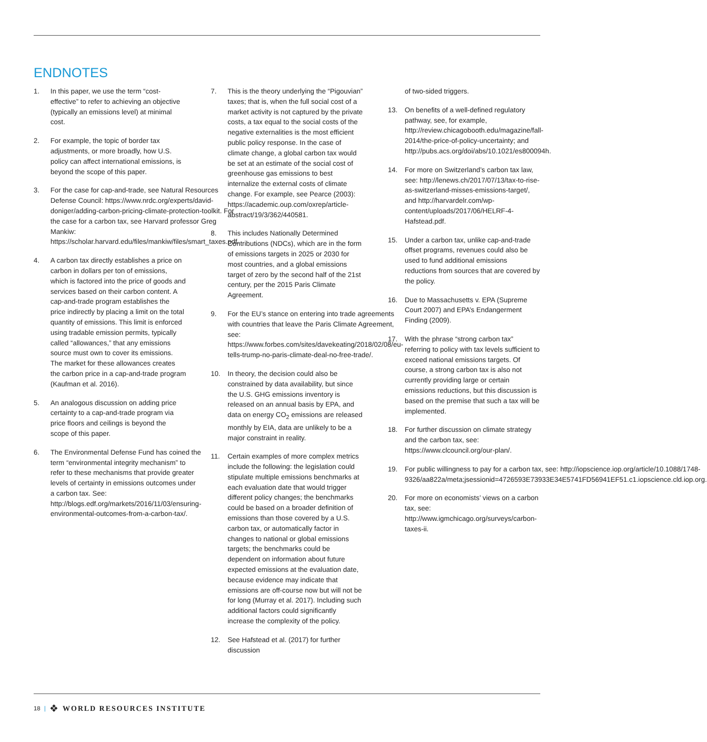ENDNOTES
1. In this paper, we use the term “cost-effective” to refer to achieving an objective (typically an emissions level) at minimal cost.
2. For example, the topic of border tax adjustments, or more broadly, how U.S. policy can affect international emissions, is beyond the scope of this paper.
3. For the case for cap-and-trade, see Natural Resources Defense Council: https://www.nrdc.org/experts/david-doniger/adding-carbon-pricing-climate-protection-toolkit. For the case for a carbon tax, see Harvard professor Greg Mankiw: https://scholar.harvard.edu/files/mankiw/files/smart_taxes.pdf.
4. A carbon tax directly establishes a price on carbon in dollars per ton of emissions, which is factored into the price of goods and services based on their carbon content. A cap-and-trade program establishes the price indirectly by placing a limit on the total quantity of emissions. This limit is enforced using tradable emission permits, typically called “allowances,” that any emissions source must own to cover its emissions. The market for these allowances creates the carbon price in a cap-and-trade program (Kaufman et al. 2016).
5. An analogous discussion on adding price certainty to a cap-and-trade program via price floors and ceilings is beyond the scope of this paper.
6. The Environmental Defense Fund has coined the term “environmental integrity mechanism” to refer to these mechanisms that provide greater levels of certainty in emissions outcomes under a carbon tax. See: http://blogs.edf.org/markets/2016/11/03/ensuring-environmental-outcomes-from-a-carbon-tax/.
7. This is the theory underlying the “Pigouvian” taxes; that is, when the full social cost of a market activity is not captured by the private costs, a tax equal to the social costs of the negative externalities is the most efficient public policy response. In the case of climate change, a global carbon tax would be set at an estimate of the social cost of greenhouse gas emissions to best internalize the external costs of climate change. For example, see Pearce (2003): https://academic.oup.com/oxrep/article-abstract/19/3/362/440581.
8. This includes Nationally Determined Contributions (NDCs), which are in the form of emissions targets in 2025 or 2030 for most countries, and a global emissions target of zero by the second half of the 21st century, per the 2015 Paris Climate Agreement.
9. For the EU’s stance on entering into trade agreements with countries that leave the Paris Climate Agreement, see: https://www.forbes.com/sites/davekeating/2018/02/08/eu-tells-trump-no-paris-climate-deal-no-free-trade/.
10. In theory, the decision could also be constrained by data availability, but since the U.S. GHG emissions inventory is released on an annual basis by EPA, and data on energy CO<sub>2</sub> emissions are released monthly by EIA, data are unlikely to be a major constraint in reality.
11. Certain examples of more complex metrics include the following: the legislation could stipulate multiple emissions benchmarks at each evaluation date that would trigger different policy changes; the benchmarks could be based on a broader definition of emissions than those covered by a U.S. carbon tax, or automatically factor in changes to national or global emissions targets; the benchmarks could be dependent on information about future expected emissions at the evaluation date, because evidence may indicate that emissions are off-course now but will not be for long (Murray et al. 2017). Including such additional factors could significantly increase the complexity of the policy.
12. See Hafstead et al. (2017) for further discussion
of two-sided triggers.
13. On benefits of a well-defined regulatory pathway, see, for example, http://review.chicagobooth.edu/magazine/fall-2014/the-price-of-policy-uncertainty; and http://pubs.acs.org/doi/abs/10.1021/es800094h.
14. For more on Switzerland’s carbon tax law, see: http://lenews.ch/2017/07/13/tax-to-rise-as-switzerland-misses-emissions-target/, and http://harvardelr.com/wp-content/uploads/2017/06/HELRF-4-Hafstead.pdf.
15. Under a carbon tax, unlike cap-and-trade offset programs, revenues could also be used to fund additional emissions reductions from sources that are covered by the policy.
16. Due to Massachusetts v. EPA (Supreme Court 2007) and EPA’s Endangerment Finding (2009).
17. With the phrase “strong carbon tax” referring to policy with tax levels sufficient to exceed national emissions targets. Of course, a strong carbon tax is also not currently providing large or certain emissions reductions, but this discussion is based on the premise that such a tax will be implemented.
18. For further discussion on climate strategy and the carbon tax, see: https://www.clcouncil.org/our-plan/.
19. For public willingness to pay for a carbon tax, see: http://iopscience.iop.org/article/10.1088/1748-9326/aa822a/meta;jsessionid=4726593E73933E34E5741FD56941EF51.c1.iopscience.cld.iop.org.
20. For more on economists’ views on a carbon tax, see: http://www.igmchicago.org/surveys/carbon-taxes-ii.
18 | ❖ WORLD RESOURCES INSTITUTE